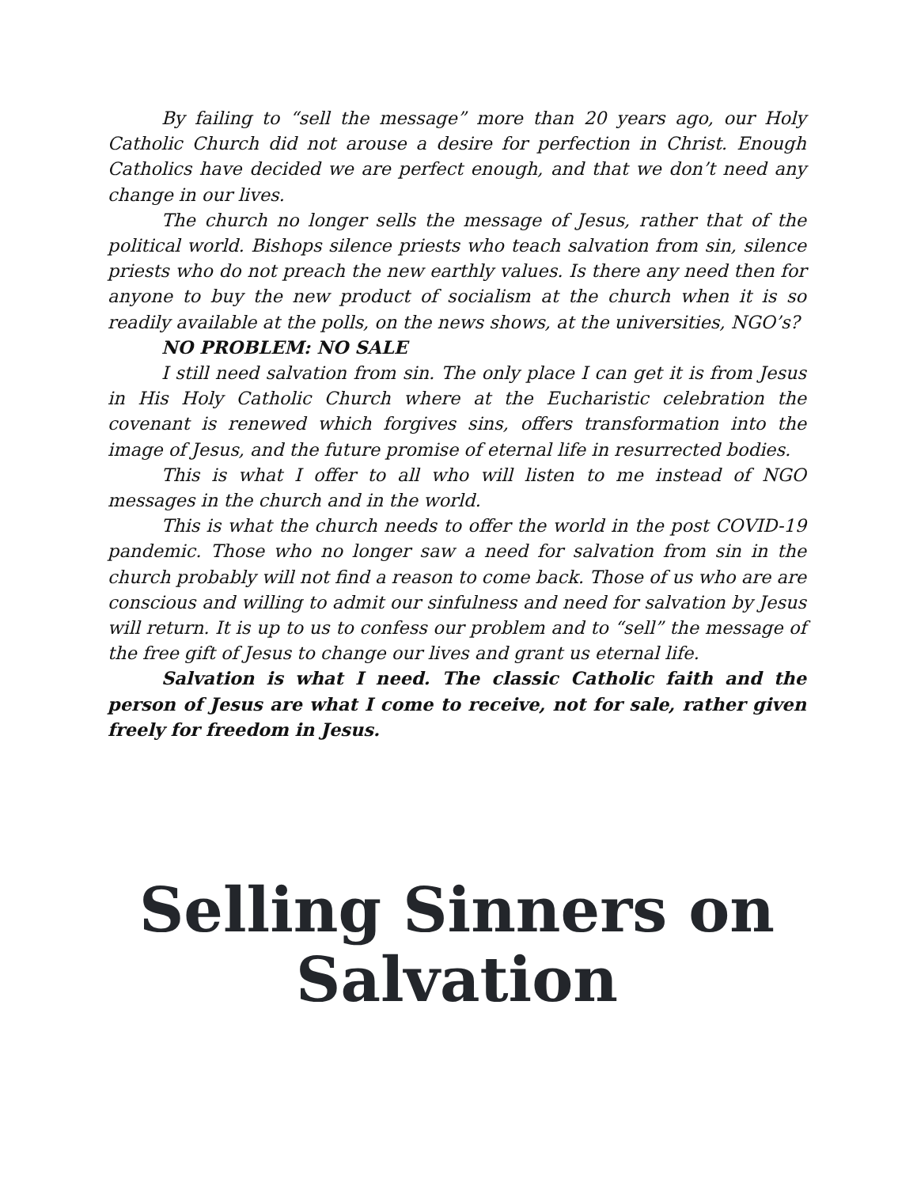By failing to “sell the message” more than 20 years ago, our Holy Catholic Church did not arouse a desire for perfection in Christ. Enough Catholics have decided we are perfect enough, and that we don’t need any change in our lives.
The church no longer sells the message of Jesus, rather that of the political world. Bishops silence priests who teach salvation from sin, silence priests who do not preach the new earthly values. Is there any need then for anyone to buy the new product of socialism at the church when it is so readily available at the polls, on the news shows, at the universities, NGO’s?
NO PROBLEM: NO SALE
I still need salvation from sin. The only place I can get it is from Jesus in His Holy Catholic Church where at the Eucharistic celebration the covenant is renewed which forgives sins, offers transformation into the image of Jesus, and the future promise of eternal life in resurrected bodies.
This is what I offer to all who will listen to me instead of NGO messages in the church and in the world.
This is what the church needs to offer the world in the post COVID-19 pandemic. Those who no longer saw a need for salvation from sin in the church probably will not find a reason to come back. Those of us who are are conscious and willing to admit our sinfulness and need for salvation by Jesus will return. It is up to us to confess our problem and to “sell” the message of the free gift of Jesus to change our lives and grant us eternal life.
Salvation is what I need. The classic Catholic faith and the person of Jesus are what I come to receive, not for sale, rather given freely for freedom in Jesus.
Selling Sinners on
Salvation